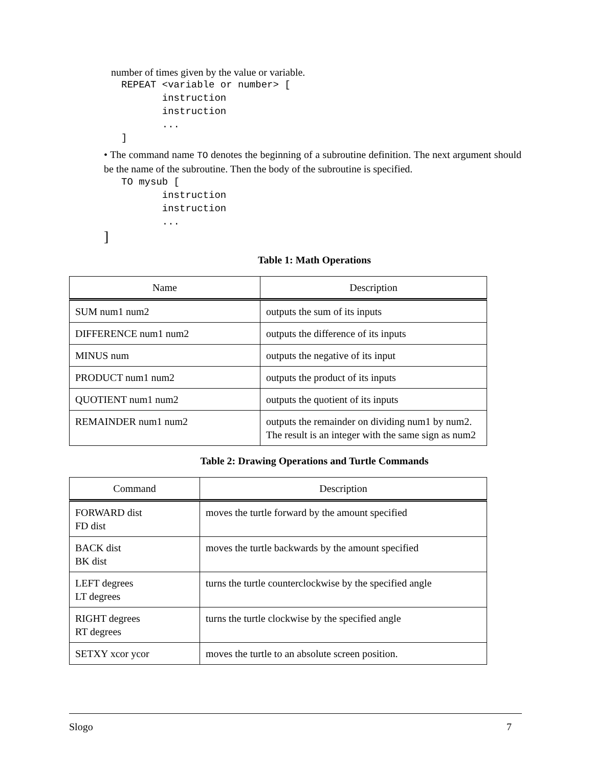number of times given by the value or variable.
REPEAT <variable or number> [
       instruction
       instruction
       ...
]
• The command name TO denotes the beginning of a subroutine definition. The next argument should be the name of the subroutine. Then the body of the subroutine is specified.
TO mysub [
       instruction
       instruction
       ...
]
Table 1: Math Operations
| Name | Description |
| --- | --- |
| SUM num1 num2 | outputs the sum of its inputs |
| DIFFERENCE num1 num2 | outputs the difference of its inputs |
| MINUS num | outputs the negative of its input |
| PRODUCT num1 num2 | outputs the product of its inputs |
| QUOTIENT num1 num2 | outputs the quotient of its inputs |
| REMAINDER num1 num2 | outputs the remainder on dividing num1 by num2. The result is an integer with the same sign as num2 |
Table 2: Drawing Operations and Turtle Commands
| Command | Description |
| --- | --- |
| FORWARD dist FD dist | moves the turtle forward by the amount specified |
| BACK dist BK dist | moves the turtle backwards by the amount specified |
| LEFT degrees LT degrees | turns the turtle counterclockwise by the specified angle |
| RIGHT degrees RT degrees | turns the turtle clockwise by the specified angle |
| SETXY xcor ycor | moves the turtle to an absolute screen position. |
Slogo 7